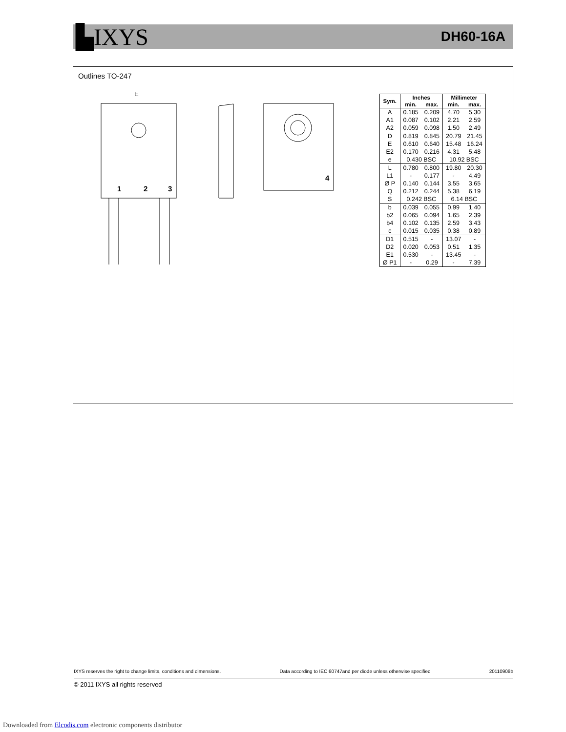▙IXYS DH60-16A
Outlines TO-247
E
1
2
3
4
| Sym. | Inches | | Millimeter | |
| --- | --- | --- | --- | --- |
| | min. | max. | min. | max. |
| A | 0.185 | 0.209 | 4.70 | 5.30 |
| A1 | 0.087 | 0.102 | 2.21 | 2.59 |
| A2 | 0.059 | 0.098 | 1.50 | 2.49 |
| D | 0.819 | 0.845 | 20.79 | 21.45 |
| E | 0.610 | 0.640 | 15.48 | 16.24 |
| E2 | 0.170 | 0.216 | 4.31 | 5.48 |
| e | 0.430 BSC | | 10.92 BSC | |
| L | 0.780 | 0.800 | 19.80 | 20.30 |
| L1 | - | 0.177 | - | 4.49 |
| Ø P | 0.140 | 0.144 | 3.55 | 3.65 |
| Q | 0.212 | 0.244 | 5.38 | 6.19 |
| S | 0.242 BSC | | 6.14 BSC | |
| b | 0.039 | 0.055 | 0.99 | 1.40 |
| b2 | 0.065 | 0.094 | 1.65 | 2.39 |
| b4 | 0.102 | 0.135 | 2.59 | 3.43 |
| c | 0.015 | 0.035 | 0.38 | 0.89 |
| D1 | 0.515 | - | 13.07 | - |
| D2 | 0.020 | 0.053 | 0.51 | 1.35 |
| E1 | 0.530 | - | 13.45 | - |
| Ø P1 | - | 0.29 | - | 7.39 |
IXYS reserves the right to change limits, conditions and dimensions. Data according to IEC 60747and per diode unless otherwise specified 20110908b
© 2011 IXYS all rights reserved
Downloaded from Elcodis.com electronic components distributor